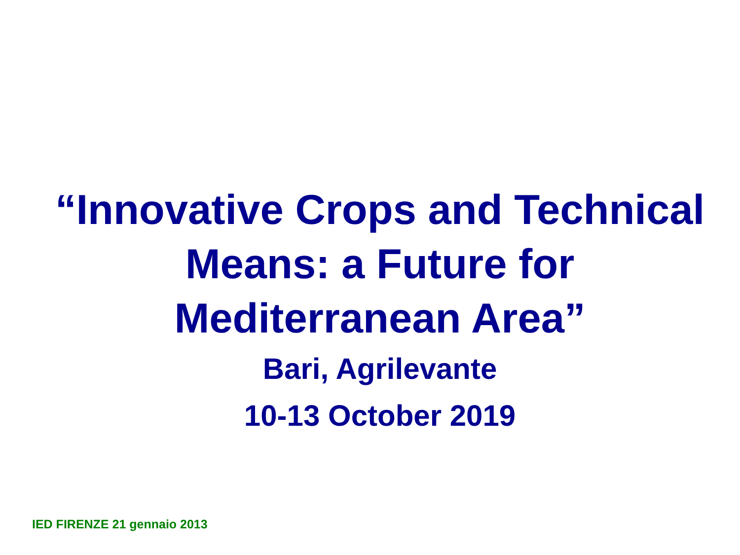“Innovative Crops and Technical Means: a Future for Mediterranean Area”
Bari, Agrilevante
10-13 October 2019
IED FIRENZE 21 gennaio 2013